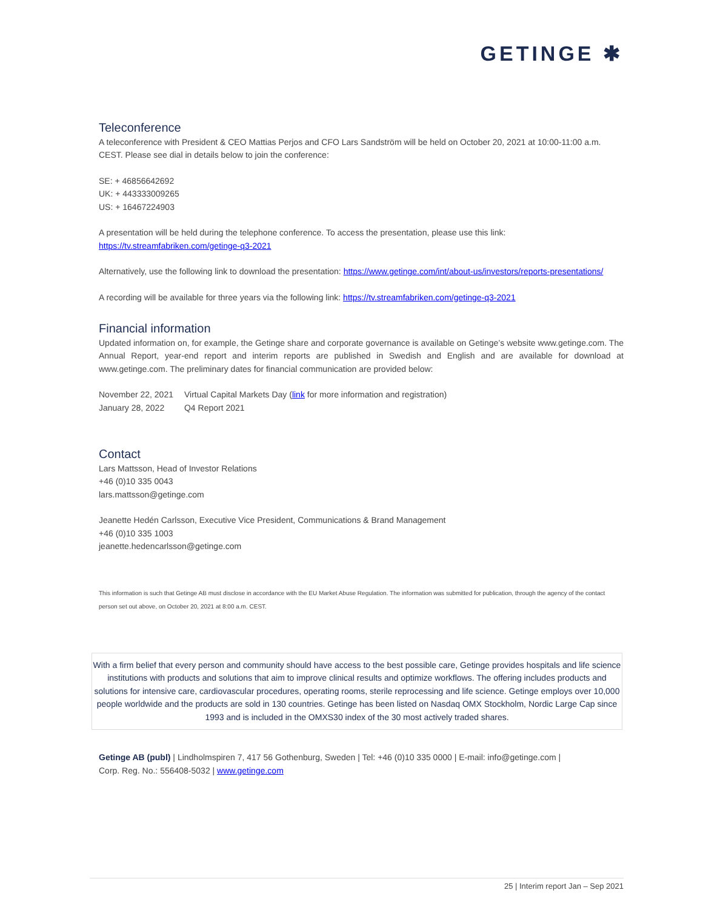GETINGE ✱
Teleconference
A teleconference with President & CEO Mattias Perjos and CFO Lars Sandström will be held on October 20, 2021 at 10:00-11:00 a.m. CEST. Please see dial in details below to join the conference:
SE: + 46856642692
UK: + 443333009265
US: + 16467224903
A presentation will be held during the telephone conference. To access the presentation, please use this link:
https://tv.streamfabriken.com/getinge-q3-2021
Alternatively, use the following link to download the presentation: https://www.getinge.com/int/about-us/investors/reports-presentations/
A recording will be available for three years via the following link: https://tv.streamfabriken.com/getinge-q3-2021
Financial information
Updated information on, for example, the Getinge share and corporate governance is available on Getinge’s website www.getinge.com. The Annual Report, year-end report and interim reports are published in Swedish and English and are available for download at www.getinge.com. The preliminary dates for financial communication are provided below:
| November 22, 2021 | Virtual Capital Markets Day ( link for more information and registration) |
| January 28, 2022 | Q4 Report 2021 |
Contact
Lars Mattsson, Head of Investor Relations
+46 (0)10 335 0043
lars.mattsson@getinge.com
Jeanette Hedén Carlsson, Executive Vice President, Communications & Brand Management
+46 (0)10 335 1003
jeanette.hedencarlsson@getinge.com
This information is such that Getinge AB must disclose in accordance with the EU Market Abuse Regulation. The information was submitted for publication, through the agency of the contact person set out above, on October 20, 2021 at 8:00 a.m. CEST.
With a firm belief that every person and community should have access to the best possible care, Getinge provides hospitals and life science institutions with products and solutions that aim to improve clinical results and optimize workflows. The offering includes products and solutions for intensive care, cardiovascular procedures, operating rooms, sterile reprocessing and life science. Getinge employs over 10,000 people worldwide and the products are sold in 130 countries. Getinge has been listed on Nasdaq OMX Stockholm, Nordic Large Cap since 1993 and is included in the OMXS30 index of the 30 most actively traded shares.
Getinge AB (publ) | Lindholmspiren 7, 417 56 Gothenburg, Sweden | Tel: +46 (0)10 335 0000 | E-mail: info@getinge.com |
Corp. Reg. No.: 556408-5032 | www.getinge.com
25 | Interim report Jan – Sep 2021